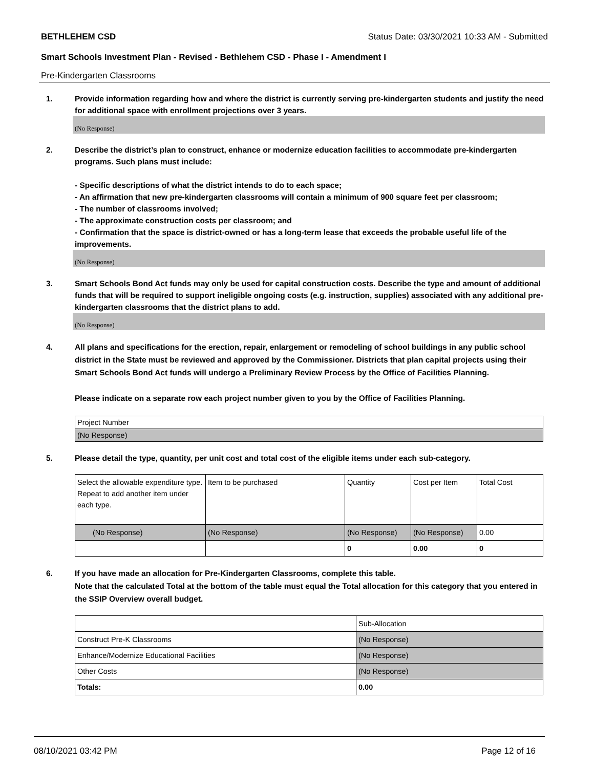BETHLEHEM CSD Status Date: 03/30/2021 10:33 AM - Submitted
Smart Schools Investment Plan - Revised - Bethlehem CSD - Phase I - Amendment I
Pre-Kindergarten Classrooms
1. Provide information regarding how and where the district is currently serving pre-kindergarten students and justify the need for additional space with enrollment projections over 3 years.
(No Response)
2. Describe the district’s plan to construct, enhance or modernize education facilities to accommodate pre-kindergarten programs. Such plans must include:
- Specific descriptions of what the district intends to do to each space;
- An affirmation that new pre-kindergarten classrooms will contain a minimum of 900 square feet per classroom;
- The number of classrooms involved;
- The approximate construction costs per classroom; and
- Confirmation that the space is district-owned or has a long-term lease that exceeds the probable useful life of the improvements.
(No Response)
3. Smart Schools Bond Act funds may only be used for capital construction costs. Describe the type and amount of additional funds that will be required to support ineligible ongoing costs (e.g. instruction, supplies) associated with any additional pre-kindergarten classrooms that the district plans to add.
(No Response)
4. All plans and specifications for the erection, repair, enlargement or remodeling of school buildings in any public school district in the State must be reviewed and approved by the Commissioner. Districts that plan capital projects using their Smart Schools Bond Act funds will undergo a Preliminary Review Process by the Office of Facilities Planning.
Please indicate on a separate row each project number given to you by the Office of Facilities Planning.
| Project Number |
| (No Response) |
5. Please detail the type, quantity, per unit cost and total cost of the eligible items under each sub-category.
| Select the allowable expenditure type. Repeat to add another item under each type. | Item to be purchased | Quantity | Cost per Item | Total Cost |
| (No Response) | (No Response) | (No Response) | (No Response) | 0.00 |
| | | 0 | 0.00 | 0 |
6. If you have made an allocation for Pre-Kindergarten Classrooms, complete this table.
Note that the calculated Total at the bottom of the table must equal the Total allocation for this category that you entered in the SSIP Overview overall budget.
| | Sub-Allocation |
| Construct Pre-K Classrooms | (No Response) |
| Enhance/Modernize Educational Facilities | (No Response) |
| Other Costs | (No Response) |
| Totals: | 0.00 |
08/10/2021 03:42 PM Page 12 of 16